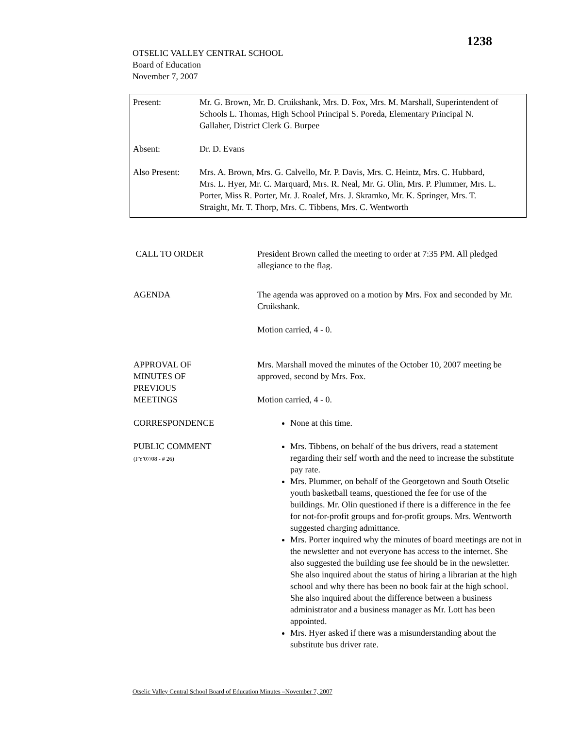1238
OTSELIC VALLEY CENTRAL SCHOOL
Board of Education
November 7, 2007
Present: Mr. G. Brown, Mr. D. Cruikshank, Mrs. D. Fox, Mrs. M. Marshall, Superintendent of Schools L. Thomas, High School Principal S. Poreda, Elementary Principal N. Gallaher, District Clerk G. Burpee
Absent: Dr. D. Evans
Also Present:
Mrs. A. Brown, Mrs. G. Calvello, Mr. P. Davis, Mrs. C. Heintz, Mrs. C. Hubbard, Mrs. L. Hyer, Mr. C. Marquard, Mrs. R. Neal, Mr. G. Olin, Mrs. P. Plummer, Mrs. L. Porter, Miss R. Porter, Mr. J. Roalef, Mrs. J. Skramko, Mr. K. Springer, Mrs. T. Straight, Mr. T. Thorp, Mrs. C. Tibbens, Mrs. C. Wentworth
CALL TO ORDER President Brown called the meeting to order at 7:35 PM. All pledged allegiance to the flag.
AGENDA The agenda was approved on a motion by Mrs. Fox and seconded by Mr. Cruikshank.
Motion carried, 4 - 0.
APPROVAL OF
MINUTES OF
PREVIOUS
MEETINGS
Mrs. Marshall moved the minutes of the October 10, 2007 meeting be approved, second by Mrs. Fox.
Motion carried, 4 - 0.
CORRESPONDENCE None at this time.
PUBLIC COMMENT
(FY'07/08 - # 26)
Mrs. Tibbens, on behalf of the bus drivers, read a statement regarding their self worth and the need to increase the substitute pay rate.
Mrs. Plummer, on behalf of the Georgetown and South Otselic youth basketball teams, questioned the fee for use of the buildings. Mr. Olin questioned if there is a difference in the fee for not-for-profit groups and for-profit groups. Mrs. Wentworth suggested charging admittance.
Mrs. Porter inquired why the minutes of board meetings are not in the newsletter and not everyone has access to the internet. She also suggested the building use fee should be in the newsletter. She also inquired about the status of hiring a librarian at the high school and why there has been no book fair at the high school. She also inquired about the difference between a business administrator and a business manager as Mr. Lott has been appointed.
Mrs. Hyer asked if there was a misunderstanding about the substitute bus driver rate.
Otselic Valley Central School Board of Education Minutes –November 7, 2007